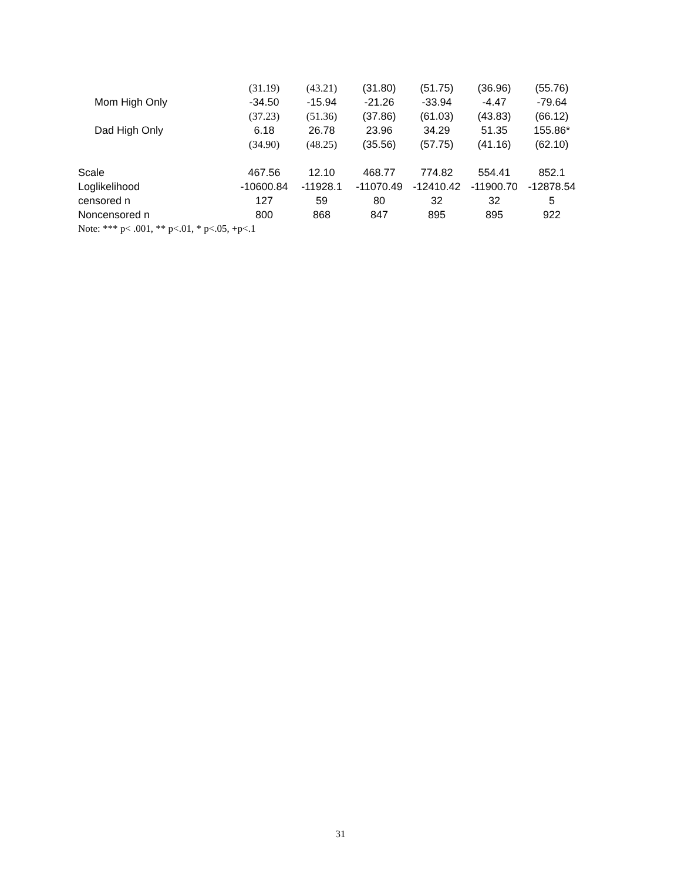| | (31.19) | (43.21) | (31.80) | (51.75) | (36.96) | (55.76) |
| Mom High Only | -34.50 | -15.94 | -21.26 | -33.94 | -4.47 | -79.64 |
| | (37.23) | (51.36) | (37.86) | (61.03) | (43.83) | (66.12) |
| Dad High Only | 6.18 | 26.78 | 23.96 | 34.29 | 51.35 | 155.86* |
| | (34.90) | (48.25) | (35.56) | (57.75) | (41.16) | (62.10) |
| Scale | 467.56 | 12.10 | 468.77 | 774.82 | 554.41 | 852.1 |
| Loglikelihood | -10600.84 | -11928.1 | -11070.49 | -12410.42 | -11900.70 | -12878.54 |
| censored n | 127 | 59 | 80 | 32 | 32 | 5 |
| Noncensored n | 800 | 868 | 847 | 895 | 895 | 922 |
| Note: *** p< .001, ** p<.01, * p<.05, +p<.1 | | | | | | |
31